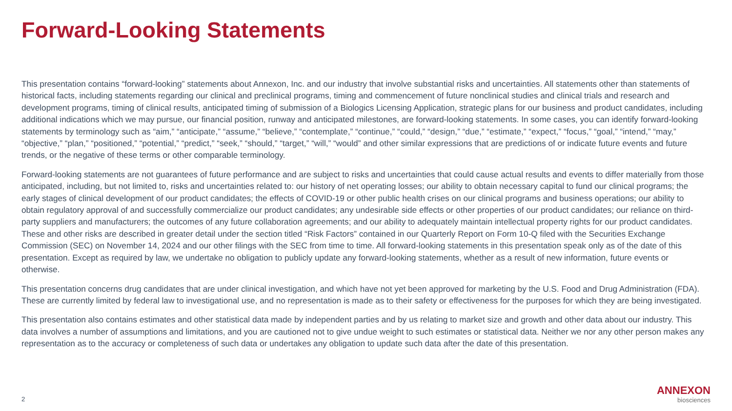Forward-Looking Statements
This presentation contains “forward-looking” statements about Annexon, Inc. and our industry that involve substantial risks and uncertainties. All statements other than statements of historical facts, including statements regarding our clinical and preclinical programs, timing and commencement of future nonclinical studies and clinical trials and research and development programs, timing of clinical results, anticipated timing of submission of a Biologics Licensing Application, strategic plans for our business and product candidates, including additional indications which we may pursue, our financial position, runway and anticipated milestones, are forward-looking statements. In some cases, you can identify forward-looking statements by terminology such as “aim,” “anticipate,” “assume,” “believe,” “contemplate,” “continue,” “could,” “design,” “due,” “estimate,” “expect,” “focus,” “goal,” “intend,” “may,” “objective,” “plan,” “positioned,” “potential,” “predict,” “seek,” “should,” “target,” “will,” “would” and other similar expressions that are predictions of or indicate future events and future trends, or the negative of these terms or other comparable terminology.
Forward-looking statements are not guarantees of future performance and are subject to risks and uncertainties that could cause actual results and events to differ materially from those anticipated, including, but not limited to, risks and uncertainties related to: our history of net operating losses; our ability to obtain necessary capital to fund our clinical programs; the early stages of clinical development of our product candidates; the effects of COVID-19 or other public health crises on our clinical programs and business operations; our ability to obtain regulatory approval of and successfully commercialize our product candidates; any undesirable side effects or other properties of our product candidates; our reliance on third-party suppliers and manufacturers; the outcomes of any future collaboration agreements; and our ability to adequately maintain intellectual property rights for our product candidates. These and other risks are described in greater detail under the section titled “Risk Factors” contained in our Quarterly Report on Form 10-Q filed with the Securities Exchange Commission (SEC) on November 14, 2024 and our other filings with the SEC from time to time. All forward-looking statements in this presentation speak only as of the date of this presentation. Except as required by law, we undertake no obligation to publicly update any forward-looking statements, whether as a result of new information, future events or otherwise.
This presentation concerns drug candidates that are under clinical investigation, and which have not yet been approved for marketing by the U.S. Food and Drug Administration (FDA). These are currently limited by federal law to investigational use, and no representation is made as to their safety or effectiveness for the purposes for which they are being investigated.
This presentation also contains estimates and other statistical data made by independent parties and by us relating to market size and growth and other data about our industry. This data involves a number of assumptions and limitations, and you are cautioned not to give undue weight to such estimates or statistical data. Neither we nor any other person makes any representation as to the accuracy or completeness of such data or undertakes any obligation to update such data after the date of this presentation.
2
ANNEXON
biosciences